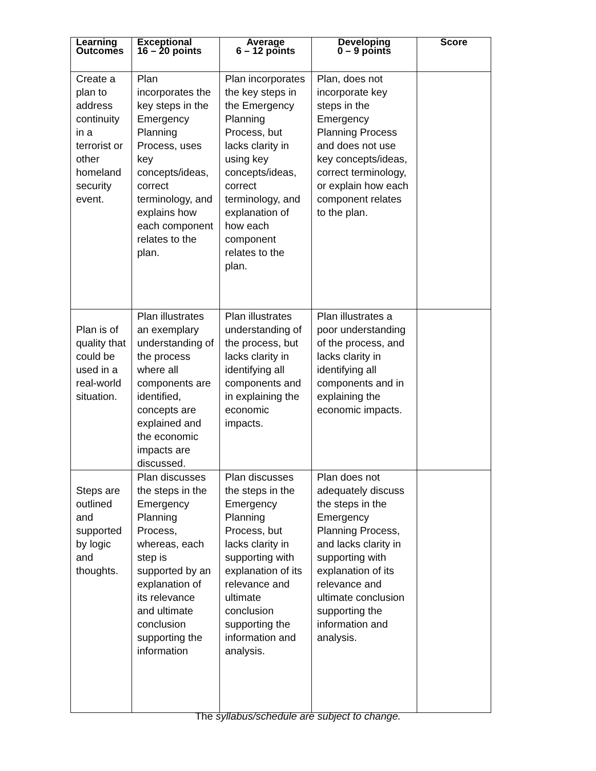| Learning Outcomes | Exceptional 16 – 20 points | Average 6 – 12 points | Developing 0 – 9 points | Score |
| --- | --- | --- | --- | --- |
| Create a plan to address continuity in a terrorist or other homeland security event. | Plan incorporates the key steps in the Emergency Planning Process, uses key concepts/ideas, correct terminology, and explains how each component relates to the plan. | Plan incorporates the key steps in the Emergency Planning Process, but lacks clarity in using key concepts/ideas, correct terminology, and explanation of how each component relates to the plan. | Plan, does not incorporate key steps in the Emergency Planning Process and does not use key concepts/ideas, correct terminology, or explain how each component relates to the plan. | |
| Plan is of quality that could be used in a real-world situation. | Plan illustrates an exemplary understanding of the process where all components are identified, concepts are explained and the economic impacts are discussed. | Plan illustrates understanding of the process, but lacks clarity in identifying all components and in explaining the economic impacts. | Plan illustrates a poor understanding of the process, and lacks clarity in identifying all components and in explaining the economic impacts. | |
| Steps are outlined and supported by logic and thoughts. | Plan discusses the steps in the Emergency Planning Process, whereas, each step is supported by an explanation of its relevance and ultimate conclusion supporting the information | Plan discusses the steps in the Emergency Planning Process, but lacks clarity in supporting with explanation of its relevance and ultimate conclusion supporting the information and analysis. | Plan does not adequately discuss the steps in the Emergency Planning Process, and lacks clarity in supporting with explanation of its relevance and ultimate conclusion supporting the information and analysis. | |
The syllabus/schedule are subject to change.